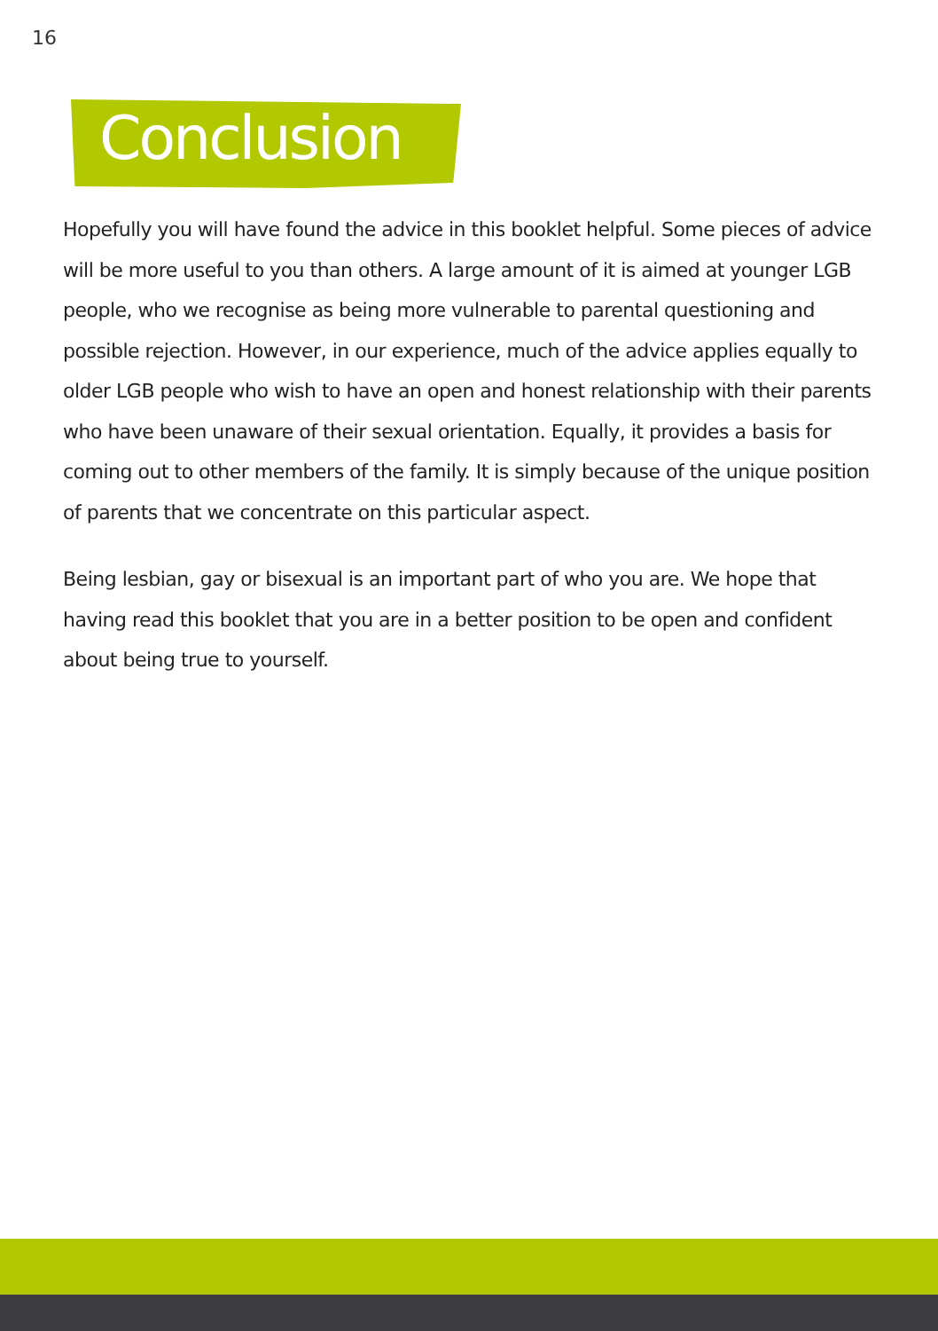16
Conclusion
Hopefully you will have found the advice in this booklet helpful. Some pieces of advice will be more useful to you than others. A large amount of it is aimed at younger LGB people, who we recognise as being more vulnerable to parental questioning and possible rejection. However, in our experience, much of the advice applies equally to older LGB people who wish to have an open and honest relationship with their parents who have been unaware of their sexual orientation. Equally, it provides a basis for coming out to other members of the family. It is simply because of the unique position of parents that we concentrate on this particular aspect.
Being lesbian, gay or bisexual is an important part of who you are. We hope that having read this booklet that you are in a better position to be open and confident about being true to yourself.